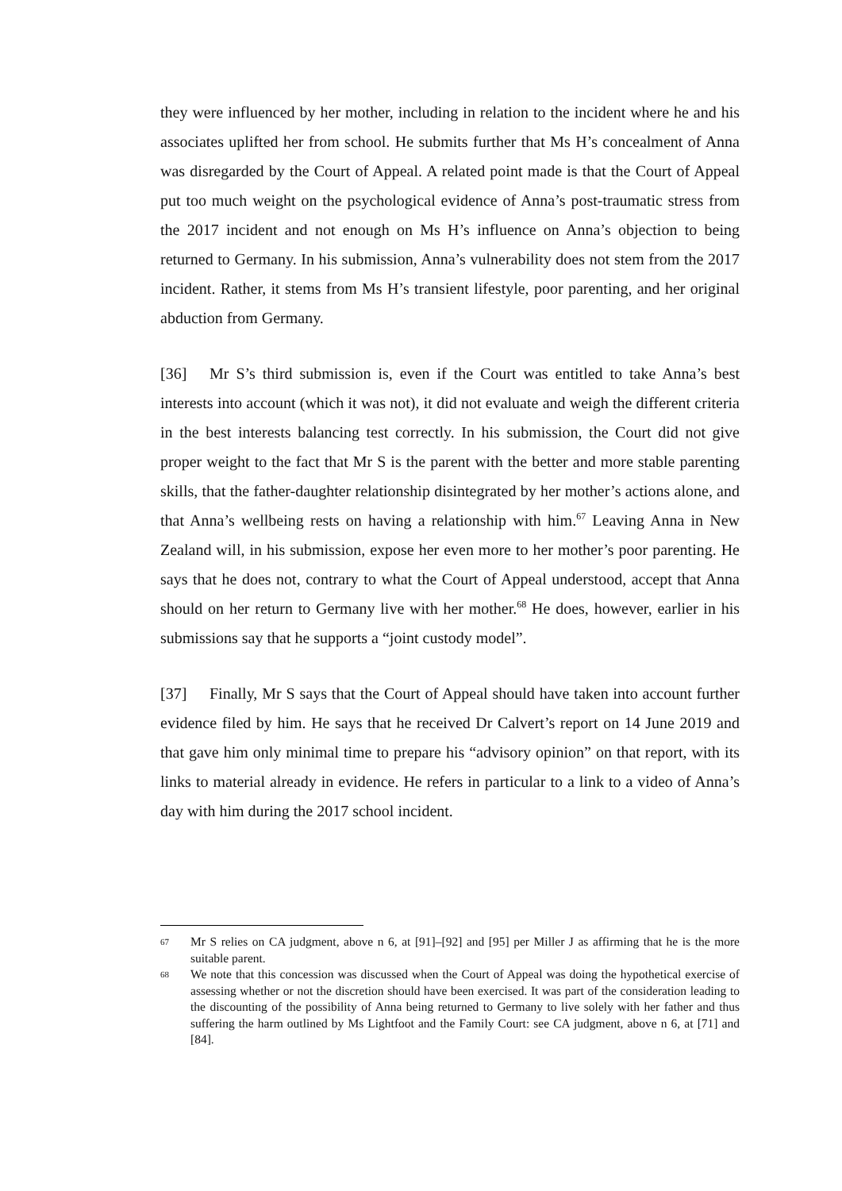they were influenced by her mother, including in relation to the incident where he and his associates uplifted her from school. He submits further that Ms H’s concealment of Anna was disregarded by the Court of Appeal. A related point made is that the Court of Appeal put too much weight on the psychological evidence of Anna’s post-traumatic stress from the 2017 incident and not enough on Ms H’s influence on Anna’s objection to being returned to Germany. In his submission, Anna’s vulnerability does not stem from the 2017 incident. Rather, it stems from Ms H’s transient lifestyle, poor parenting, and her original abduction from Germany.
[36] Mr S’s third submission is, even if the Court was entitled to take Anna’s best interests into account (which it was not), it did not evaluate and weigh the different criteria in the best interests balancing test correctly. In his submission, the Court did not give proper weight to the fact that Mr S is the parent with the better and more stable parenting skills, that the father-daughter relationship disintegrated by her mother’s actions alone, and that Anna’s wellbeing rests on having a relationship with him.<sup>67</sup> Leaving Anna in New Zealand will, in his submission, expose her even more to her mother’s poor parenting. He says that he does not, contrary to what the Court of Appeal understood, accept that Anna should on her return to Germany live with her mother.<sup>68</sup> He does, however, earlier in his submissions say that he supports a “joint custody model”.
[37] Finally, Mr S says that the Court of Appeal should have taken into account further evidence filed by him. He says that he received Dr Calvert’s report on 14 June 2019 and that gave him only minimal time to prepare his “advisory opinion” on that report, with its links to material already in evidence. He refers in particular to a link to a video of Anna’s day with him during the 2017 school incident.
67 Mr S relies on CA judgment, above n 6, at [91]–[92] and [95] per Miller J as affirming that he is the more suitable parent.
68 We note that this concession was discussed when the Court of Appeal was doing the hypothetical exercise of assessing whether or not the discretion should have been exercised. It was part of the consideration leading to the discounting of the possibility of Anna being returned to Germany to live solely with her father and thus suffering the harm outlined by Ms Lightfoot and the Family Court: see CA judgment, above n 6, at [71] and [84].